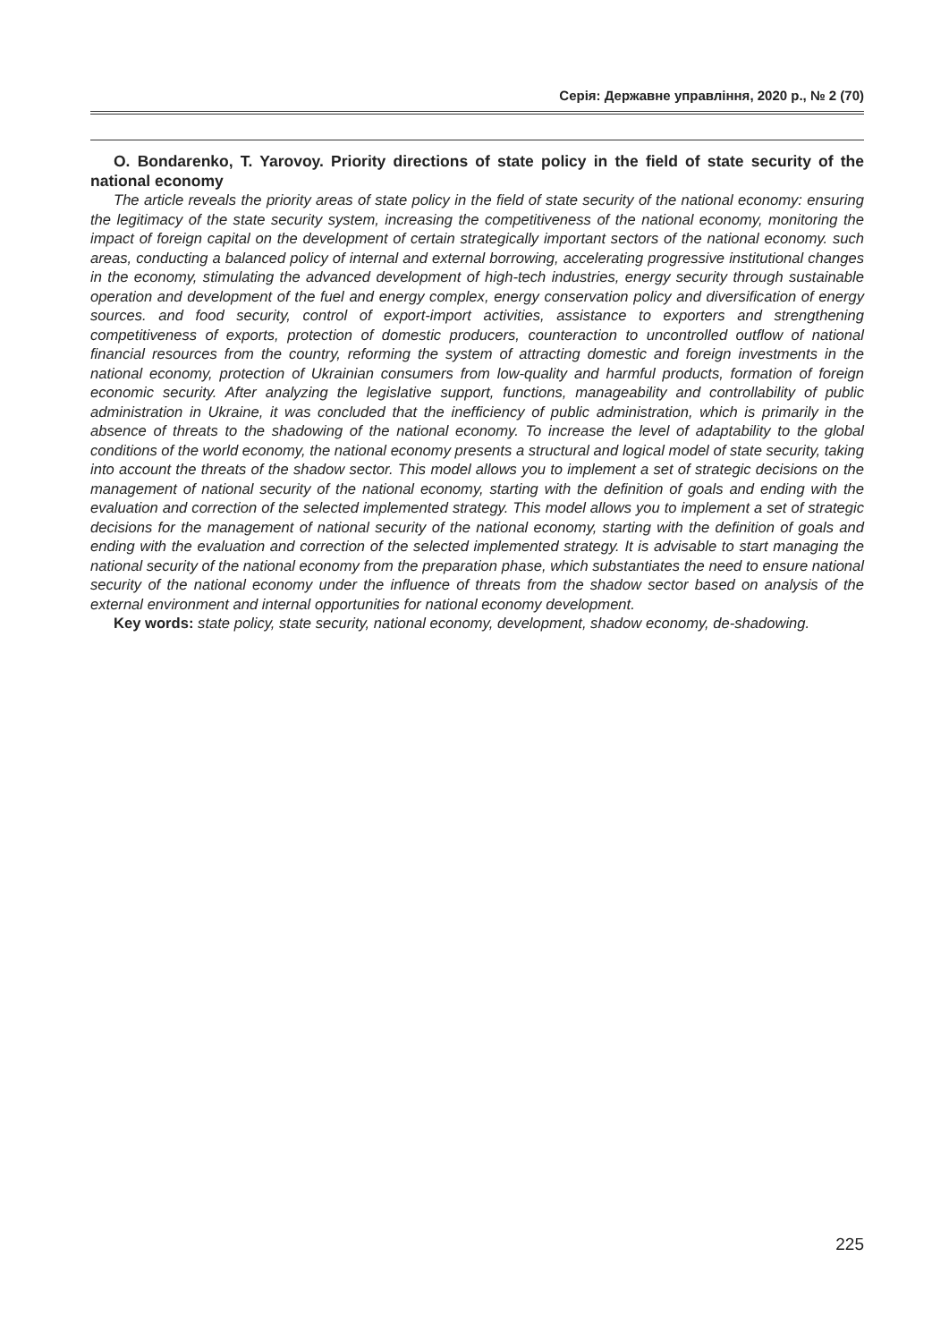Серія: Державне управління, 2020 р., № 2 (70)
O. Bondarenko, T. Yarovoy. Priority directions of state policy in the field of state security of the national economy
The article reveals the priority areas of state policy in the field of state security of the national economy: ensuring the legitimacy of the state security system, increasing the competitiveness of the national economy, monitoring the impact of foreign capital on the development of certain strategically important sectors of the national economy. such areas, conducting a balanced policy of internal and external borrowing, accelerating progressive institutional changes in the economy, stimulating the advanced development of high-tech industries, energy security through sustainable operation and development of the fuel and energy complex, energy conservation policy and diversification of energy sources. and food security, control of export-import activities, assistance to exporters and strengthening competitiveness of exports, protection of domestic producers, counteraction to uncontrolled outflow of national financial resources from the country, reforming the system of attracting domestic and foreign investments in the national economy, protection of Ukrainian consumers from low-quality and harmful products, formation of foreign economic security. After analyzing the legislative support, functions, manageability and controllability of public administration in Ukraine, it was concluded that the inefficiency of public administration, which is primarily in the absence of threats to the shadowing of the national economy. To increase the level of adaptability to the global conditions of the world economy, the national economy presents a structural and logical model of state security, taking into account the threats of the shadow sector. This model allows you to implement a set of strategic decisions on the management of national security of the national economy, starting with the definition of goals and ending with the evaluation and correction of the selected implemented strategy. This model allows you to implement a set of strategic decisions for the management of national security of the national economy, starting with the definition of goals and ending with the evaluation and correction of the selected implemented strategy. It is advisable to start managing the national security of the national economy from the preparation phase, which substantiates the need to ensure national security of the national economy under the influence of threats from the shadow sector based on analysis of the external environment and internal opportunities for national economy development.
Key words: state policy, state security, national economy, development, shadow economy, de-shadowing.
225